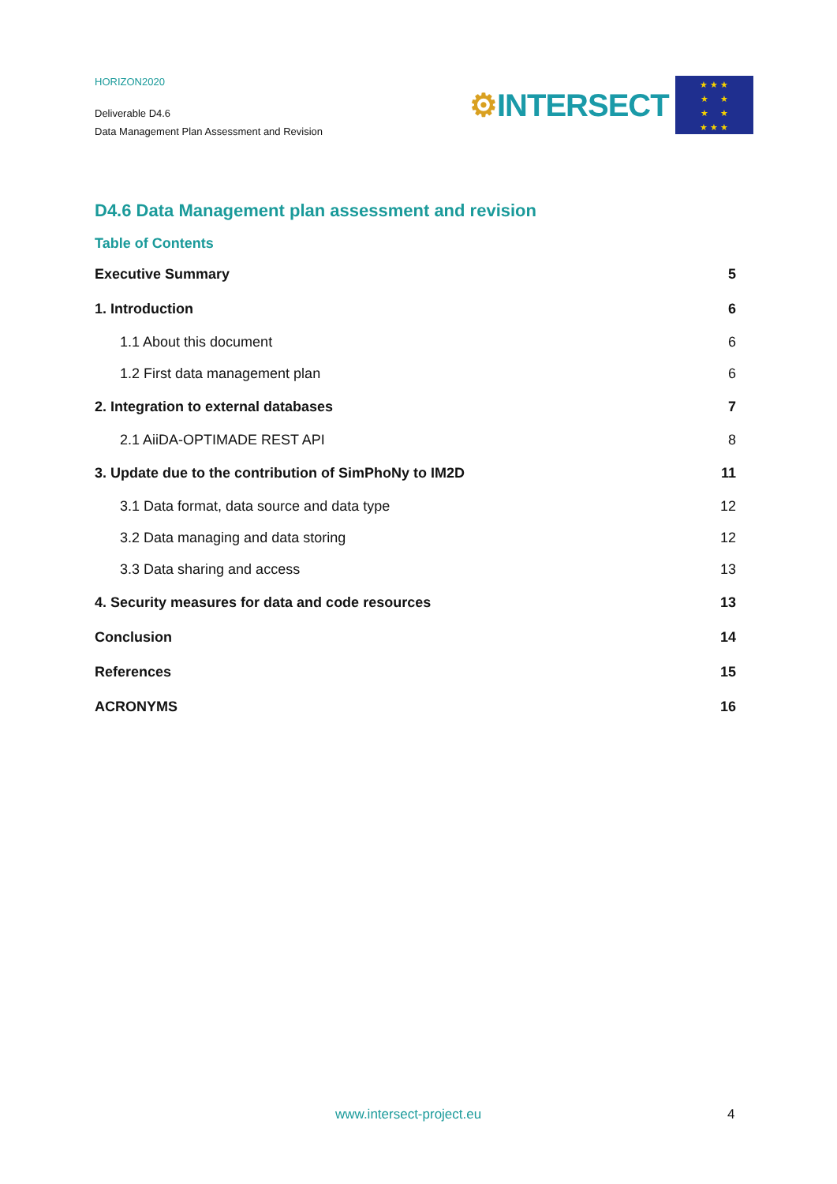HORIZON2020
Deliverable D4.6
Data Management Plan Assessment and Revision
⚙ INTERSECT
★ ★ ★
★ ★
★ ★
★ ★ ★
D4.6 Data Management plan assessment and revision
Table of Contents
Executive Summary 5
1. Introduction 6
1.1 About this document 6
1.2 First data management plan 6
2. Integration to external databases 7
2.1 AiiDA-OPTIMADE REST API 8
3. Update due to the contribution of SimPhoNy to IM2D 11
3.1 Data format, data source and data type 12
3.2 Data managing and data storing 12
3.3 Data sharing and access 13
4. Security measures for data and code resources 13
Conclusion 14
References 15
ACRONYMS 16
www.intersect-project.eu 4